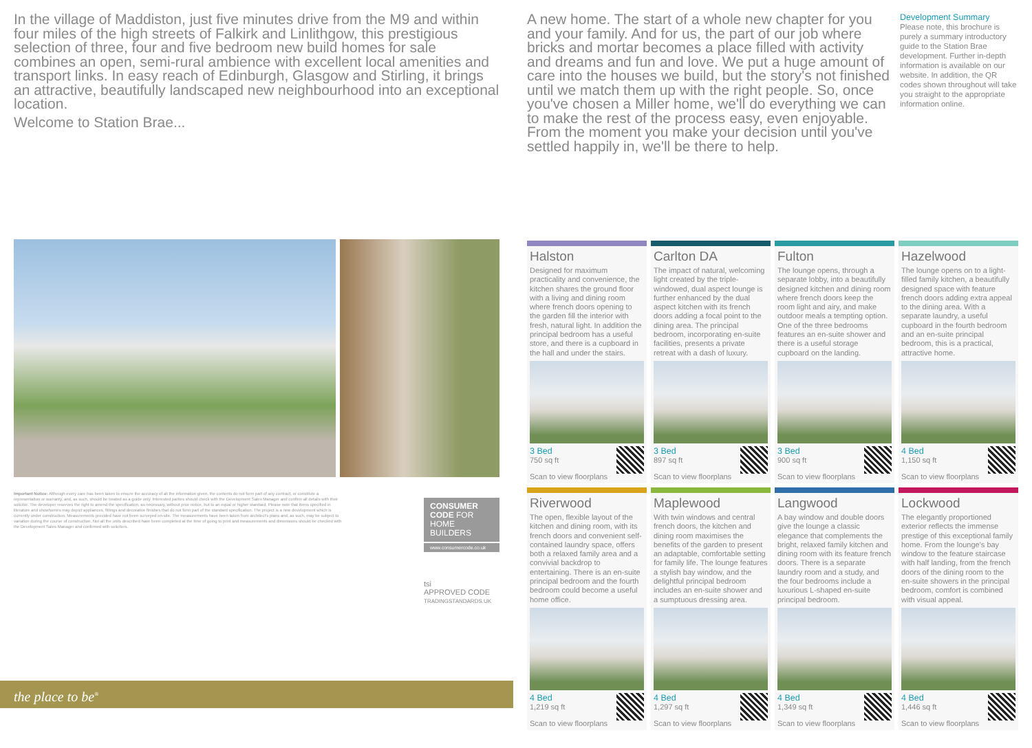In the village of Maddiston, just five minutes drive from the M9 and within four miles of the high streets of Falkirk and Linlithgow, this prestigious selection of three, four and five bedroom new build homes for sale combines an open, semi-rural ambience with excellent local amenities and transport links. In easy reach of Edinburgh, Glasgow and Stirling, it brings an attractive, beautifully landscaped new neighbourhood into an exceptional location.
Welcome to Station Brae...
Important Notice: Although every care has been taken to ensure the accuracy of all the information given, the contents do not form part of any contract, or constitute a representation or warranty, and, as such, should be treated as a guide only. Interested parties should check with the Development Sales Manager and confirm all details with their solicitor. The developer reserves the right to amend the specification, as necessary, without prior notice, but to an equal or higher standard. Please note that items specified in literature and showhomes may depict appliances, fittings and decorative finishes that do not form part of the standard specification. The project is a new development which is currently under construction. Measurements provided have not been surveyed on-site. The measurements have been taken from architect's plans and, as such, may be subject to variation during the course of construction. Not all the units described have been completed at the time of going to print and measurements and dimensions should be checked with the Development Sales Manager and confirmed with solicitors.
CONSUMER
CODE FOR
HOME BUILDERS
www.consumercode.co.uk
tsi
APPROVED CODE
TRADINGSTANDARDS.UK
A new home. The start of a whole new chapter for you and your family. And for us, the part of our job where bricks and mortar becomes a place filled with activity and dreams and fun and love. We put a huge amount of care into the houses we build, but the story's not finished until we match them up with the right people. So, once you've chosen a Miller home, we'll do everything we can to make the rest of the process easy, even enjoyable. From the moment you make your decision until you've settled happily in, we'll be there to help.
Development Summary
Please note, this brochure is purely a summary introductory guide to the Station Brae development. Further in-depth information is available on our website. In addition, the QR codes shown throughout will take you straight to the appropriate information online.
Halston
Designed for maximum practicality and convenience, the kitchen shares the ground floor with a living and dining room where french doors opening to the garden fill the interior with fresh, natural light. In addition the principal bedroom has a useful store, and there is a cupboard in the hall and under the stairs.
3 Bed
750 sq ft
Scan to view floorplans
Carlton DA
The impact of natural, welcoming light created by the triple-windowed, dual aspect lounge is further enhanced by the dual aspect kitchen with its french doors adding a focal point to the dining area. The principal bedroom, incorporating en-suite facilities, presents a private retreat with a dash of luxury.
3 Bed
897 sq ft
Scan to view floorplans
Fulton
The lounge opens, through a separate lobby, into a beautifully designed kitchen and dining room where french doors keep the room light and airy, and make outdoor meals a tempting option. One of the three bedrooms features an en-suite shower and there is a useful storage cupboard on the landing.
3 Bed
900 sq ft
Scan to view floorplans
Hazelwood
The lounge opens on to a light-filled family kitchen, a beautifully designed space with feature french doors adding extra appeal to the dining area. With a separate laundry, a useful cupboard in the fourth bedroom and an en-suite principal bedroom, this is a practical, attractive home.
4 Bed
1,150 sq ft
Scan to view floorplans
Riverwood
The open, flexible layout of the kitchen and dining room, with its french doors and convenient self-contained laundry space, offers both a relaxed family area and a convivial backdrop to entertaining. There is an en-suite principal bedroom and the fourth bedroom could become a useful home office.
4 Bed
1,219 sq ft
Scan to view floorplans
Maplewood
With twin windows and central french doors, the kitchen and dining room maximises the benefits of the garden to present an adaptable, comfortable setting for family life. The lounge features a stylish bay window, and the delightful principal bedroom includes an en-suite shower and a sumptuous dressing area.
4 Bed
1,297 sq ft
Scan to view floorplans
Langwood
A bay window and double doors give the lounge a classic elegance that complements the bright, relaxed family kitchen and dining room with its feature french doors. There is a separate laundry room and a study, and the four bedrooms include a luxurious L-shaped en-suite principal bedroom.
4 Bed
1,349 sq ft
Scan to view floorplans
Lockwood
The elegantly proportioned exterior reflects the immense prestige of this exceptional family home. From the lounge's bay window to the feature staircase with half landing, from the french doors of the dining room to the en-suite showers in the principal bedroom, comfort is combined with visual appeal.
4 Bed
1,446 sq ft
Scan to view floorplans
the place to be<sup>®</sup>